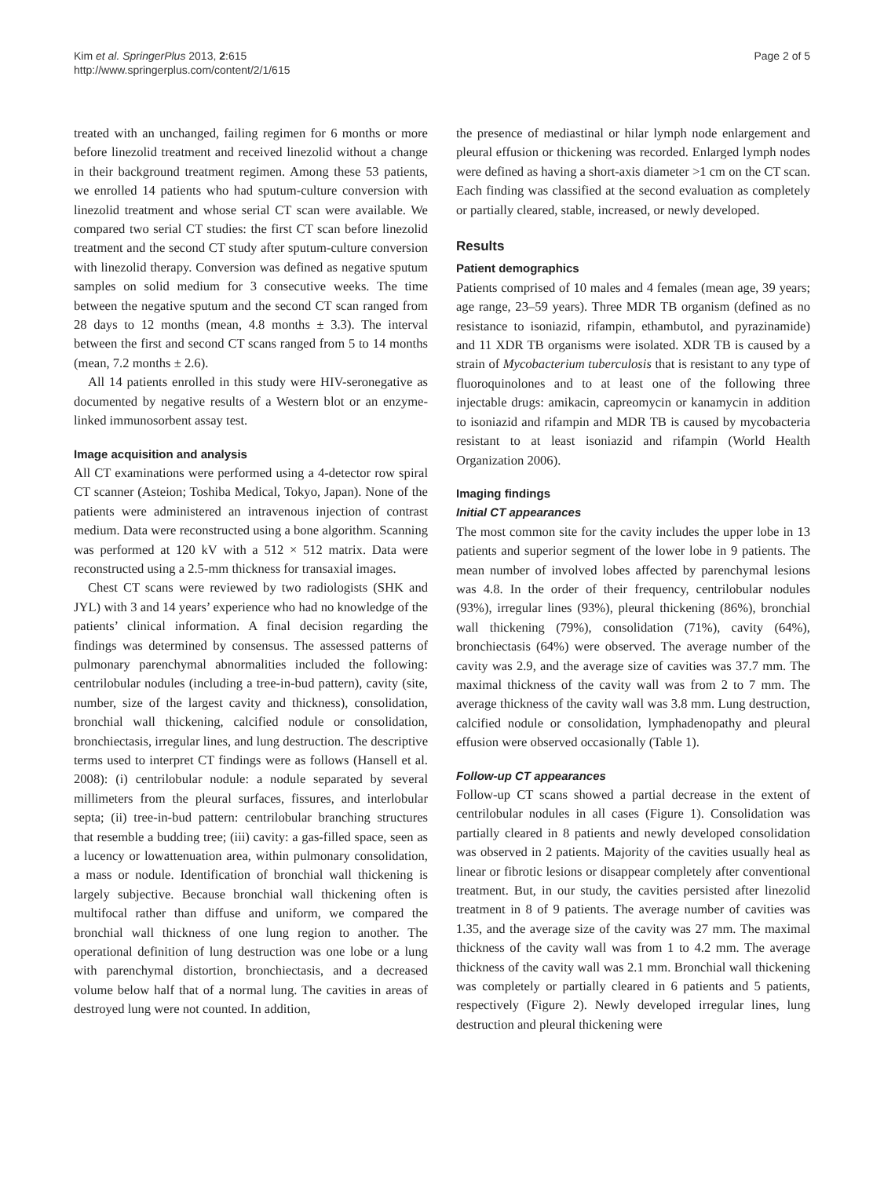Kim et al. SpringerPlus 2013, 2:615
http://www.springerplus.com/content/2/1/615
Page 2 of 5
treated with an unchanged, failing regimen for 6 months or more before linezolid treatment and received linezolid without a change in their background treatment regimen. Among these 53 patients, we enrolled 14 patients who had sputum-culture conversion with linezolid treatment and whose serial CT scan were available. We compared two serial CT studies: the first CT scan before linezolid treatment and the second CT study after sputum-culture conversion with linezolid therapy. Conversion was defined as negative sputum samples on solid medium for 3 consecutive weeks. The time between the negative sputum and the second CT scan ranged from 28 days to 12 months (mean, 4.8 months ± 3.3). The interval between the first and second CT scans ranged from 5 to 14 months (mean, 7.2 months ± 2.6).
All 14 patients enrolled in this study were HIV-seronegative as documented by negative results of a Western blot or an enzyme-linked immunosorbent assay test.
Image acquisition and analysis
All CT examinations were performed using a 4-detector row spiral CT scanner (Asteion; Toshiba Medical, Tokyo, Japan). None of the patients were administered an intravenous injection of contrast medium. Data were reconstructed using a bone algorithm. Scanning was performed at 120 kV with a 512 × 512 matrix. Data were reconstructed using a 2.5-mm thickness for transaxial images.
Chest CT scans were reviewed by two radiologists (SHK and JYL) with 3 and 14 years’ experience who had no knowledge of the patients’ clinical information. A final decision regarding the findings was determined by consensus. The assessed patterns of pulmonary parenchymal abnormalities included the following: centrilobular nodules (including a tree-in-bud pattern), cavity (site, number, size of the largest cavity and thickness), consolidation, bronchial wall thickening, calcified nodule or consolidation, bronchiectasis, irregular lines, and lung destruction. The descriptive terms used to interpret CT findings were as follows (Hansell et al. 2008): (i) centrilobular nodule: a nodule separated by several millimeters from the pleural surfaces, fissures, and interlobular septa; (ii) tree-in-bud pattern: centrilobular branching structures that resemble a budding tree; (iii) cavity: a gas-filled space, seen as a lucency or lowattenuation area, within pulmonary consolidation, a mass or nodule. Identification of bronchial wall thickening is largely subjective. Because bronchial wall thickening often is multifocal rather than diffuse and uniform, we compared the bronchial wall thickness of one lung region to another. The operational definition of lung destruction was one lobe or a lung with parenchymal distortion, bronchiectasis, and a decreased volume below half that of a normal lung. The cavities in areas of destroyed lung were not counted. In addition,
the presence of mediastinal or hilar lymph node enlargement and pleural effusion or thickening was recorded. Enlarged lymph nodes were defined as having a short-axis diameter >1 cm on the CT scan. Each finding was classified at the second evaluation as completely or partially cleared, stable, increased, or newly developed.
Results
Patient demographics
Patients comprised of 10 males and 4 females (mean age, 39 years; age range, 23–59 years). Three MDR TB organism (defined as no resistance to isoniazid, rifampin, ethambutol, and pyrazinamide) and 11 XDR TB organisms were isolated. XDR TB is caused by a strain of Mycobacterium tuberculosis that is resistant to any type of fluoroquinolones and to at least one of the following three injectable drugs: amikacin, capreomycin or kanamycin in addition to isoniazid and rifampin and MDR TB is caused by mycobacteria resistant to at least isoniazid and rifampin (World Health Organization 2006).
Imaging findings
Initial CT appearances
The most common site for the cavity includes the upper lobe in 13 patients and superior segment of the lower lobe in 9 patients. The mean number of involved lobes affected by parenchymal lesions was 4.8. In the order of their frequency, centrilobular nodules (93%), irregular lines (93%), pleural thickening (86%), bronchial wall thickening (79%), consolidation (71%), cavity (64%), bronchiectasis (64%) were observed. The average number of the cavity was 2.9, and the average size of cavities was 37.7 mm. The maximal thickness of the cavity wall was from 2 to 7 mm. The average thickness of the cavity wall was 3.8 mm. Lung destruction, calcified nodule or consolidation, lymphadenopathy and pleural effusion were observed occasionally (Table 1).
Follow-up CT appearances
Follow-up CT scans showed a partial decrease in the extent of centrilobular nodules in all cases (Figure 1). Consolidation was partially cleared in 8 patients and newly developed consolidation was observed in 2 patients. Majority of the cavities usually heal as linear or fibrotic lesions or disappear completely after conventional treatment. But, in our study, the cavities persisted after linezolid treatment in 8 of 9 patients. The average number of cavities was 1.35, and the average size of the cavity was 27 mm. The maximal thickness of the cavity wall was from 1 to 4.2 mm. The average thickness of the cavity wall was 2.1 mm. Bronchial wall thickening was completely or partially cleared in 6 patients and 5 patients, respectively (Figure 2). Newly developed irregular lines, lung destruction and pleural thickening were